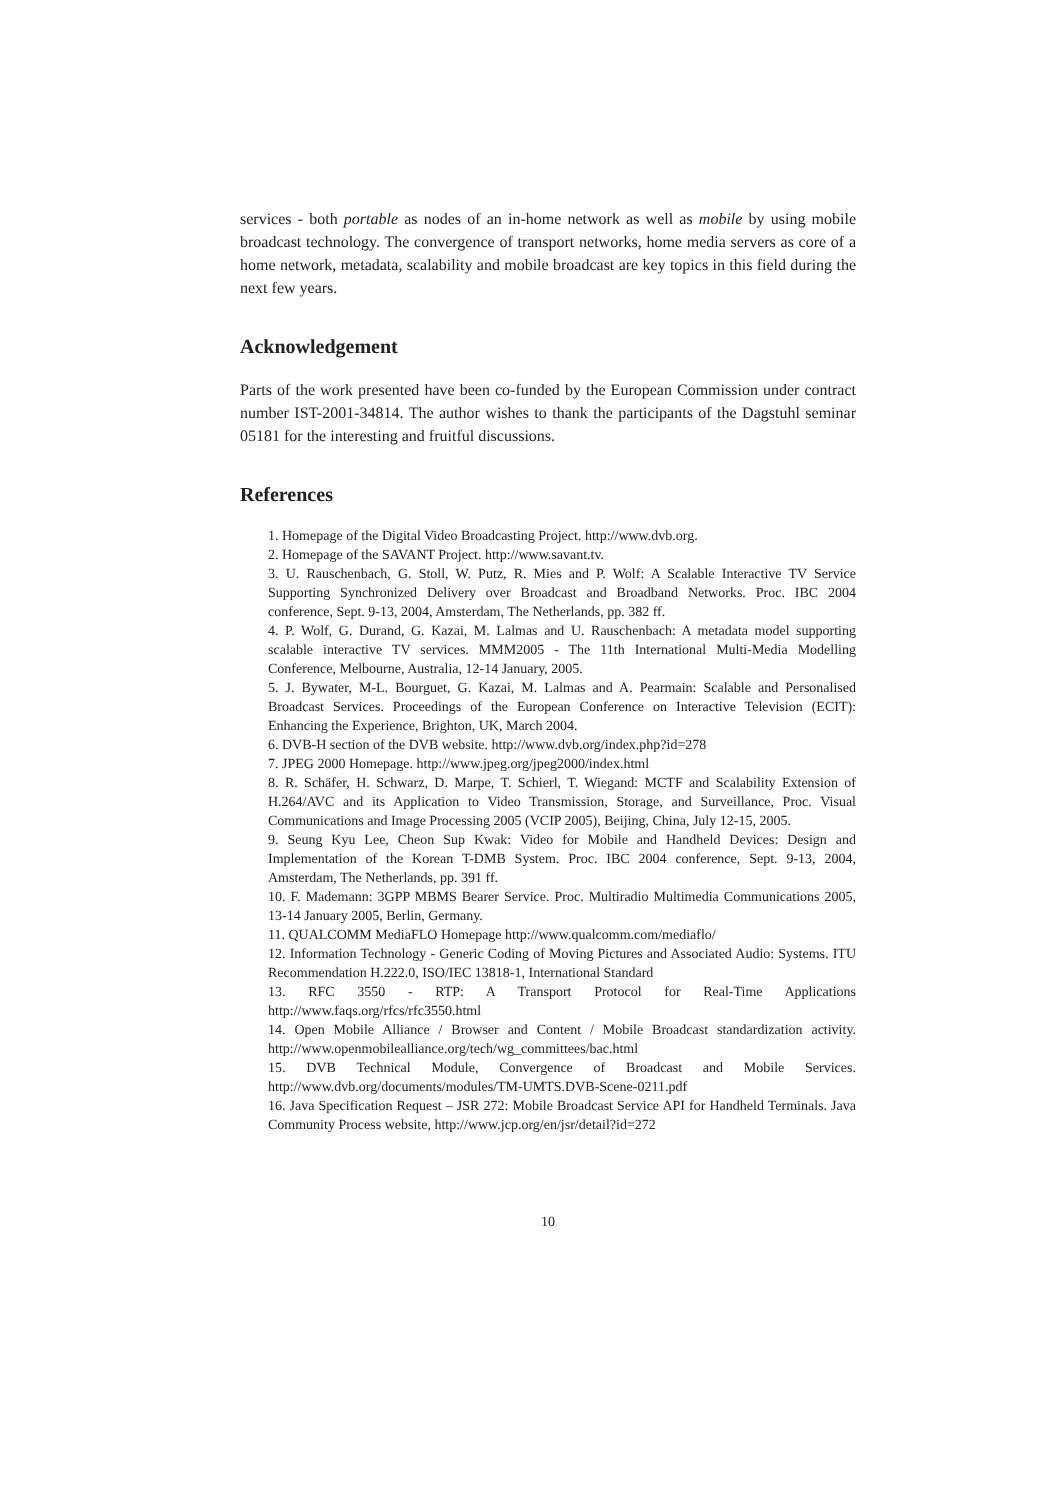services - both portable as nodes of an in-home network as well as mobile by using mobile broadcast technology. The convergence of transport networks, home media servers as core of a home network, metadata, scalability and mobile broadcast are key topics in this field during the next few years.
Acknowledgement
Parts of the work presented have been co-funded by the European Commission under contract number IST-2001-34814. The author wishes to thank the participants of the Dagstuhl seminar 05181 for the interesting and fruitful discussions.
References
1. Homepage of the Digital Video Broadcasting Project. http://www.dvb.org.
2. Homepage of the SAVANT Project. http://www.savant.tv.
3. U. Rauschenbach, G. Stoll, W. Putz, R. Mies and P. Wolf: A Scalable Interactive TV Service Supporting Synchronized Delivery over Broadcast and Broadband Networks. Proc. IBC 2004 conference, Sept. 9-13, 2004, Amsterdam, The Netherlands, pp. 382 ff.
4. P. Wolf, G. Durand, G. Kazai, M. Lalmas and U. Rauschenbach: A metadata model supporting scalable interactive TV services. MMM2005 - The 11th International Multi-Media Modelling Conference, Melbourne, Australia, 12-14 January, 2005.
5. J. Bywater, M-L. Bourguet, G. Kazai, M. Lalmas and A. Pearmain: Scalable and Personalised Broadcast Services. Proceedings of the European Conference on Interactive Television (ECIT): Enhancing the Experience, Brighton, UK, March 2004.
6. DVB-H section of the DVB website. http://www.dvb.org/index.php?id=278
7. JPEG 2000 Homepage. http://www.jpeg.org/jpeg2000/index.html
8. R. Schäfer, H. Schwarz, D. Marpe, T. Schierl, T. Wiegand: MCTF and Scalability Extension of H.264/AVC and its Application to Video Transmission, Storage, and Surveillance, Proc. Visual Communications and Image Processing 2005 (VCIP 2005), Beijing, China, July 12-15, 2005.
9. Seung Kyu Lee, Cheon Sup Kwak: Video for Mobile and Handheld Devices: Design and Implementation of the Korean T-DMB System. Proc. IBC 2004 conference, Sept. 9-13, 2004, Amsterdam, The Netherlands, pp. 391 ff.
10. F. Mademann: 3GPP MBMS Bearer Service. Proc. Multiradio Multimedia Communications 2005, 13-14 January 2005, Berlin, Germany.
11. QUALCOMM MediaFLO Homepage http://www.qualcomm.com/mediaflo/
12. Information Technology - Generic Coding of Moving Pictures and Associated Audio: Systems. ITU Recommendation H.222.0, ISO/IEC 13818-1, International Standard
13. RFC 3550 - RTP: A Transport Protocol for Real-Time Applications http://www.faqs.org/rfcs/rfc3550.html
14. Open Mobile Alliance / Browser and Content / Mobile Broadcast standardization activity. http://www.openmobilealliance.org/tech/wg_committees/bac.html
15. DVB Technical Module, Convergence of Broadcast and Mobile Services. http://www.dvb.org/documents/modules/TM-UMTS.DVB-Scene-0211.pdf
16. Java Specification Request – JSR 272: Mobile Broadcast Service API for Handheld Terminals. Java Community Process website, http://www.jcp.org/en/jsr/detail?id=272
10